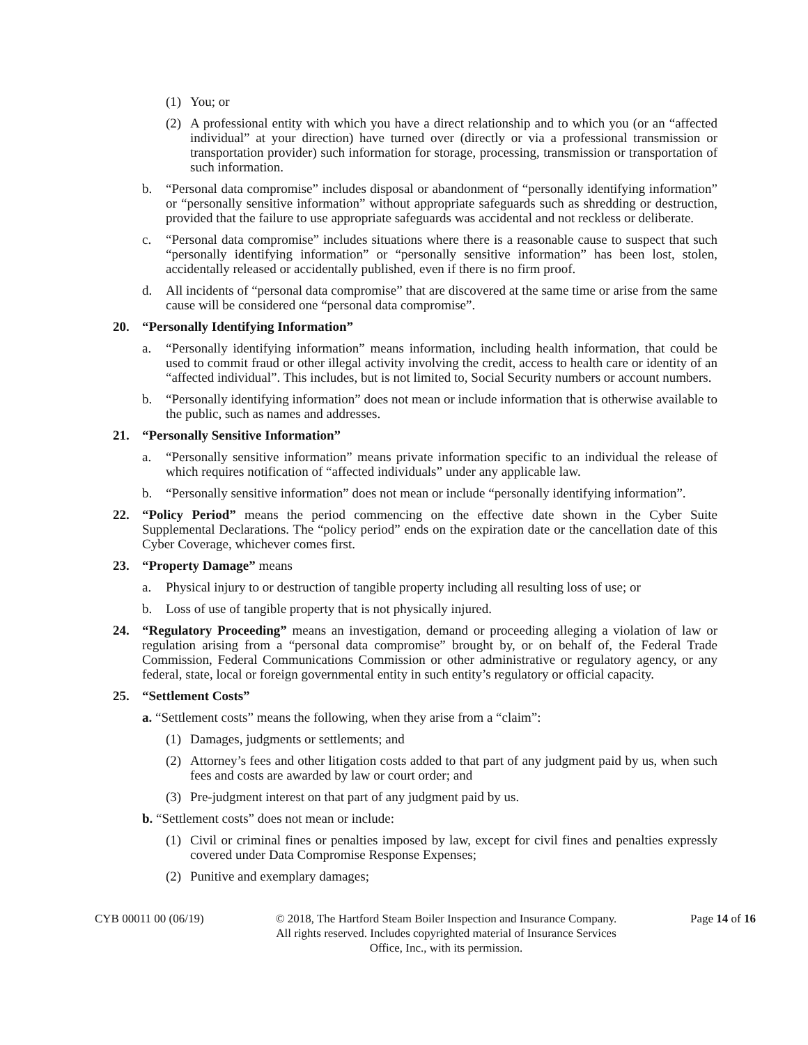(1) You; or
(2) A professional entity with which you have a direct relationship and to which you (or an “affected individual” at your direction) have turned over (directly or via a professional transmission or transportation provider) such information for storage, processing, transmission or transportation of such information.
b. “Personal data compromise” includes disposal or abandonment of “personally identifying information” or “personally sensitive information” without appropriate safeguards such as shredding or destruction, provided that the failure to use appropriate safeguards was accidental and not reckless or deliberate.
c. “Personal data compromise” includes situations where there is a reasonable cause to suspect that such “personally identifying information” or “personally sensitive information” has been lost, stolen, accidentally released or accidentally published, even if there is no firm proof.
d. All incidents of “personal data compromise” that are discovered at the same time or arise from the same cause will be considered one “personal data compromise”.
20. “Personally Identifying Information”
a. “Personally identifying information” means information, including health information, that could be used to commit fraud or other illegal activity involving the credit, access to health care or identity of an “affected individual”. This includes, but is not limited to, Social Security numbers or account numbers.
b. “Personally identifying information” does not mean or include information that is otherwise available to the public, such as names and addresses.
21. “Personally Sensitive Information”
a. “Personally sensitive information” means private information specific to an individual the release of which requires notification of “affected individuals” under any applicable law.
b. “Personally sensitive information” does not mean or include “personally identifying information”.
22. “Policy Period” means the period commencing on the effective date shown in the Cyber Suite Supplemental Declarations. The “policy period” ends on the expiration date or the cancellation date of this Cyber Coverage, whichever comes first.
23. “Property Damage” means
a. Physical injury to or destruction of tangible property including all resulting loss of use; or
b. Loss of use of tangible property that is not physically injured.
24. “Regulatory Proceeding” means an investigation, demand or proceeding alleging a violation of law or regulation arising from a “personal data compromise” brought by, or on behalf of, the Federal Trade Commission, Federal Communications Commission or other administrative or regulatory agency, or any federal, state, local or foreign governmental entity in such entity’s regulatory or official capacity.
25. “Settlement Costs”
a. “Settlement costs” means the following, when they arise from a “claim”:
(1) Damages, judgments or settlements; and
(2) Attorney’s fees and other litigation costs added to that part of any judgment paid by us, when such fees and costs are awarded by law or court order; and
(3) Pre-judgment interest on that part of any judgment paid by us.
b. “Settlement costs” does not mean or include:
(1) Civil or criminal fines or penalties imposed by law, except for civil fines and penalties expressly covered under Data Compromise Response Expenses;
(2) Punitive and exemplary damages;
CYB 00011 00 (06/19) © 2018, The Hartford Steam Boiler Inspection and Insurance Company.
All rights reserved. Includes copyrighted material of Insurance Services
Office, Inc., with its permission.
Page 14 of 16